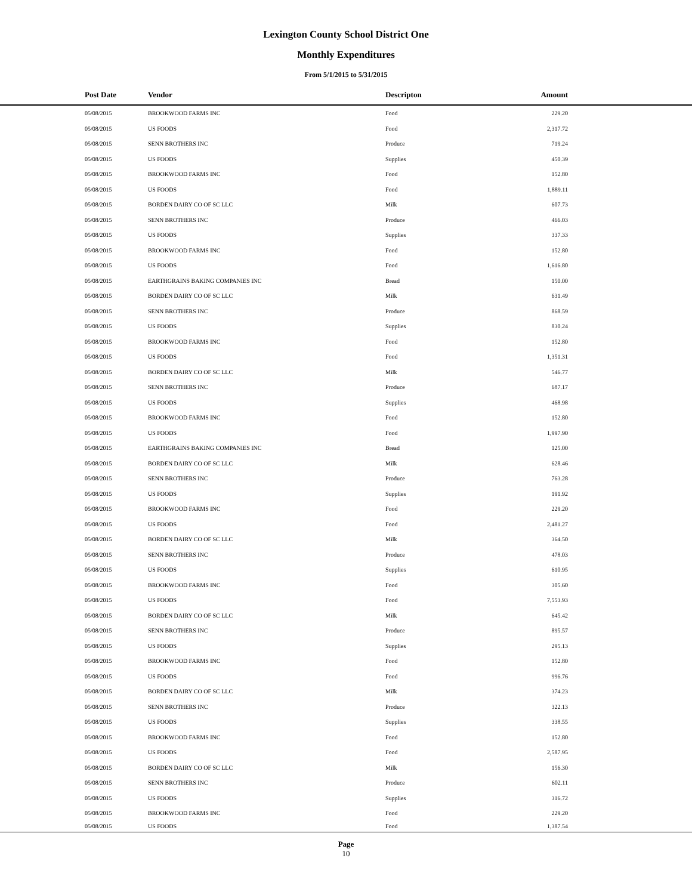Lexington County School District One
Monthly Expenditures
From 5/1/2015 to 5/31/2015
| | Post Date | Vendor | Descripton | Amount | |
| --- | --- | --- | --- | --- | --- |
| | 05/08/2015 | BROOKWOOD FARMS INC | Food | 229.20 | |
| | 05/08/2015 | US FOODS | Food | 2,317.72 | |
| | 05/08/2015 | SENN BROTHERS INC | Produce | 719.24 | |
| | 05/08/2015 | US FOODS | Supplies | 450.39 | |
| | 05/08/2015 | BROOKWOOD FARMS INC | Food | 152.80 | |
| | 05/08/2015 | US FOODS | Food | 1,889.11 | |
| | 05/08/2015 | BORDEN DAIRY CO OF SC LLC | Milk | 607.73 | |
| | 05/08/2015 | SENN BROTHERS INC | Produce | 466.03 | |
| | 05/08/2015 | US FOODS | Supplies | 337.33 | |
| | 05/08/2015 | BROOKWOOD FARMS INC | Food | 152.80 | |
| | 05/08/2015 | US FOODS | Food | 1,616.80 | |
| | 05/08/2015 | EARTHGRAINS BAKING COMPANIES INC | Bread | 150.00 | |
| | 05/08/2015 | BORDEN DAIRY CO OF SC LLC | Milk | 631.49 | |
| | 05/08/2015 | SENN BROTHERS INC | Produce | 868.59 | |
| | 05/08/2015 | US FOODS | Supplies | 830.24 | |
| | 05/08/2015 | BROOKWOOD FARMS INC | Food | 152.80 | |
| | 05/08/2015 | US FOODS | Food | 1,351.31 | |
| | 05/08/2015 | BORDEN DAIRY CO OF SC LLC | Milk | 546.77 | |
| | 05/08/2015 | SENN BROTHERS INC | Produce | 687.17 | |
| | 05/08/2015 | US FOODS | Supplies | 468.98 | |
| | 05/08/2015 | BROOKWOOD FARMS INC | Food | 152.80 | |
| | 05/08/2015 | US FOODS | Food | 1,997.90 | |
| | 05/08/2015 | EARTHGRAINS BAKING COMPANIES INC | Bread | 125.00 | |
| | 05/08/2015 | BORDEN DAIRY CO OF SC LLC | Milk | 628.46 | |
| | 05/08/2015 | SENN BROTHERS INC | Produce | 763.28 | |
| | 05/08/2015 | US FOODS | Supplies | 191.92 | |
| | 05/08/2015 | BROOKWOOD FARMS INC | Food | 229.20 | |
| | 05/08/2015 | US FOODS | Food | 2,481.27 | |
| | 05/08/2015 | BORDEN DAIRY CO OF SC LLC | Milk | 364.50 | |
| | 05/08/2015 | SENN BROTHERS INC | Produce | 478.03 | |
| | 05/08/2015 | US FOODS | Supplies | 610.95 | |
| | 05/08/2015 | BROOKWOOD FARMS INC | Food | 305.60 | |
| | 05/08/2015 | US FOODS | Food | 7,553.93 | |
| | 05/08/2015 | BORDEN DAIRY CO OF SC LLC | Milk | 645.42 | |
| | 05/08/2015 | SENN BROTHERS INC | Produce | 895.57 | |
| | 05/08/2015 | US FOODS | Supplies | 295.13 | |
| | 05/08/2015 | BROOKWOOD FARMS INC | Food | 152.80 | |
| | 05/08/2015 | US FOODS | Food | 996.76 | |
| | 05/08/2015 | BORDEN DAIRY CO OF SC LLC | Milk | 374.23 | |
| | 05/08/2015 | SENN BROTHERS INC | Produce | 322.13 | |
| | 05/08/2015 | US FOODS | Supplies | 338.55 | |
| | 05/08/2015 | BROOKWOOD FARMS INC | Food | 152.80 | |
| | 05/08/2015 | US FOODS | Food | 2,587.95 | |
| | 05/08/2015 | BORDEN DAIRY CO OF SC LLC | Milk | 156.30 | |
| | 05/08/2015 | SENN BROTHERS INC | Produce | 602.11 | |
| | 05/08/2015 | US FOODS | Supplies | 316.72 | |
| | 05/08/2015 | BROOKWOOD FARMS INC | Food | 229.20 | |
| | 05/08/2015 | US FOODS | Food | 1,387.54 | |
Page
10